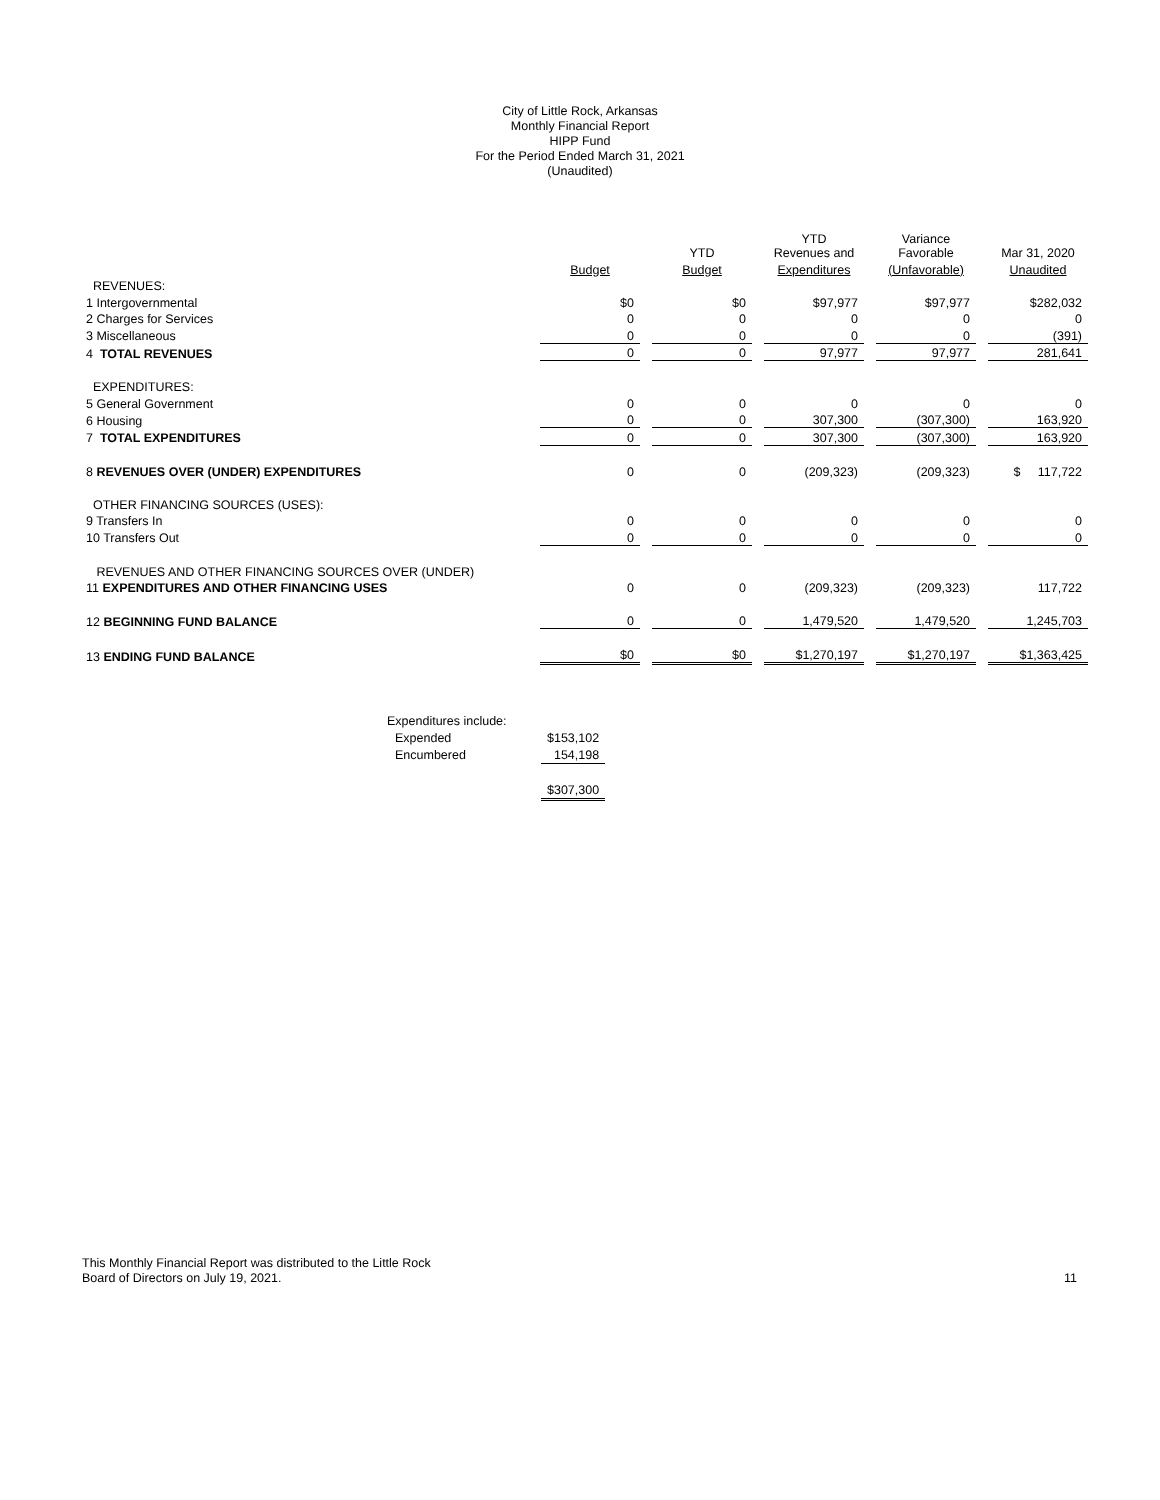City of Little Rock, Arkansas
Monthly Financial Report
HIPP Fund
For the Period Ended March 31, 2021
(Unaudited)
| | | | YTD | | YTD Revenues and | | Variance Favorable | | Mar 31, 2020 |
| --- | --- | --- | --- | --- | --- | --- | --- | --- | --- |
| | Budget | | Budget | | Expenditures | | (Unfavorable) | | Unaudited |
| REVENUES: | | | | | | | | | |
| 1 Intergovernmental | $0 | | $0 | | $97,977 | | $97,977 | | $282,032 |
| 2 Charges for Services | 0 | | 0 | | 0 | | 0 | | 0 |
| 3 Miscellaneous | 0 | | 0 | | 0 | | 0 | | (391) |
| 4 TOTAL REVENUES | 0 | | 0 | | 97,977 | | 97,977 | | 281,641 |
| EXPENDITURES: | | | | | | | | | |
| 5 General Government | 0 | | 0 | | 0 | | 0 | | 0 |
| 6 Housing | 0 | | 0 | | 307,300 | | (307,300) | | 163,920 |
| 7 TOTAL EXPENDITURES | 0 | | 0 | | 307,300 | | (307,300) | | 163,920 |
| 8 REVENUES OVER (UNDER) EXPENDITURES | 0 | | 0 | | (209,323) | | (209,323) | | $ 117,722 |
| OTHER FINANCING SOURCES (USES): | | | | | | | | | |
| 9 Transfers In | 0 | | 0 | | 0 | | 0 | | 0 |
| 10 Transfers Out | 0 | | 0 | | 0 | | 0 | | 0 |
| REVENUES AND OTHER FINANCING SOURCES OVER (UNDER) | | | | | | | | | |
| 11 EXPENDITURES AND OTHER FINANCING USES | 0 | | 0 | | (209,323) | | (209,323) | | 117,722 |
| 12 BEGINNING FUND BALANCE | 0 | | 0 | | 1,479,520 | | 1,479,520 | | 1,245,703 |
| 13 ENDING FUND BALANCE | $0 | | $0 | | $1,270,197 | | $1,270,197 | | $1,363,425 |
| Expenditures include: | |
| Expended | $153,102 |
| Encumbered | 154,198 |
| | $307,300 |
This Monthly Financial Report was distributed to the Little Rock
Board of Directors on July 19, 2021.
11